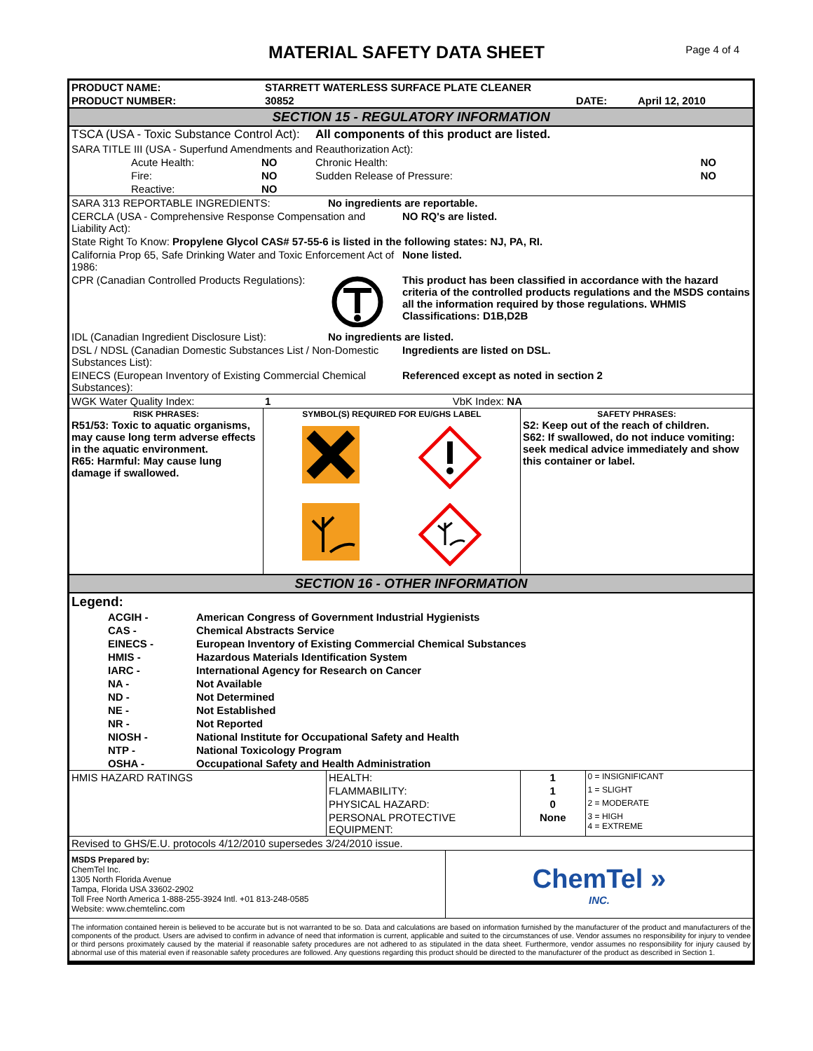MATERIAL SAFETY DATA SHEET
Page 4 of 4
| PRODUCT NAME: | STARRETT WATERLESS SURFACE PLATE CLEANER | | |
| PRODUCT NUMBER: | 30852 | DATE: | April 12, 2010 |
| SECTION 15 - REGULATORY INFORMATION | | | |
| TSCA (USA - Toxic Substance Control Act): | | | All components of this product are listed. | |
| SARA TITLE III (USA - Superfund Amendments and Reauthorization Act): | | | | |
| Acute Health: | NO | | Chronic Health: | NO |
| Fire: | NO | | Sudden Release of Pressure: | NO |
| Reactive: | NO | | | |
| SARA 313 REPORTABLE INGREDIENTS: | No ingredients are reportable. | |
| CERCLA (USA - Comprehensive Response Compensation and Liability Act): | | NO RQ's are listed. |
| State Right To Know: Propylene Glycol CAS# 57-55-6 is listed in the following states: NJ, PA, RI. | | |
| California Prop 65, Safe Drinking Water and Toxic Enforcement Act of 1986: | | None listed. |
| CPR (Canadian Controlled Products Regulations): | | This product has been classified in accordance with the hazard criteria of the controlled products regulations and the MSDS contains all the information required by those regulations. WHMIS Classifications: D1B,D2B |
| IDL (Canadian Ingredient Disclosure List): | No ingredients are listed. | |
| DSL / NDSL (Canadian Domestic Substances List / Non-Domestic Substances List): | | Ingredients are listed on DSL. |
| EINECS (European Inventory of Existing Commercial Chemical Substances): | | Referenced except as noted in section 2 |
| WGK Water Quality Index: | 1 | VbK Index: NA | |
| RISK PHRASES: R51/53: Toxic to aquatic organisms, may cause long term adverse effects in the aquatic environment. R65: Harmful: May cause lung damage if swallowed. | SYMBOL(S) REQUIRED FOR EU/GHS LABEL | SAFETY PHRASES: S2: Keep out of the reach of children. S62: If swallowed, do not induce vomiting: seek medical advice immediately and show this container or label. |
| SECTION 16 - OTHER INFORMATION |
| Legend: | |
| ACGIH - | American Congress of Government Industrial Hygienists |
| CAS - | Chemical Abstracts Service |
| EINECS - | European Inventory of Existing Commercial Chemical Substances |
| HMIS - | Hazardous Materials Identification System |
| IARC - | International Agency for Research on Cancer |
| NA - | Not Available |
| ND - | Not Determined |
| NE - | Not Established |
| NR - | Not Reported |
| NIOSH - | National Institute for Occupational Safety and Health |
| NTP - | National Toxicology Program |
| OSHA - | Occupational Safety and Health Administration |
| HMIS HAZARD RATINGS | HEALTH: | 1 | 0 = INSIGNIFICANT |
| | FLAMMABILITY: | 1 | 1 = SLIGHT |
| | PHYSICAL HAZARD: | 0 | 2 = MODERATE |
| | PERSONAL PROTECTIVE EQUIPMENT: | None | 3 = HIGH 4 = EXTREME |
| Revised to GHS/E.U. protocols 4/12/2010 supersedes 3/24/2010 issue. |
| MSDS Prepared by: ChemTel Inc. 1305 North Florida Avenue Tampa, Florida USA 33602-2902 Toll Free North America 1-888-255-3924 Intl. +01 813-248-0585 Website: www.chemtelinc.com | ChemTel » INC. |
The information contained herein is believed to be accurate but is not warranted to be so. Data and calculations are based on information furnished by the manufacturer of the product and manufacturers of the components of the product. Users are advised to confirm in advance of need that information is current, applicable and suited to the circumstances of use. Vendor assumes no responsibility for injury to vendee or third persons proximately caused by the material if reasonable safety procedures are not adhered to as stipulated in the data sheet. Furthermore, vendor assumes no responsibility for injury caused by abnormal use of this material even if reasonable safety procedures are followed. Any questions regarding this product should be directed to the manufacturer of the product as described in Section 1.